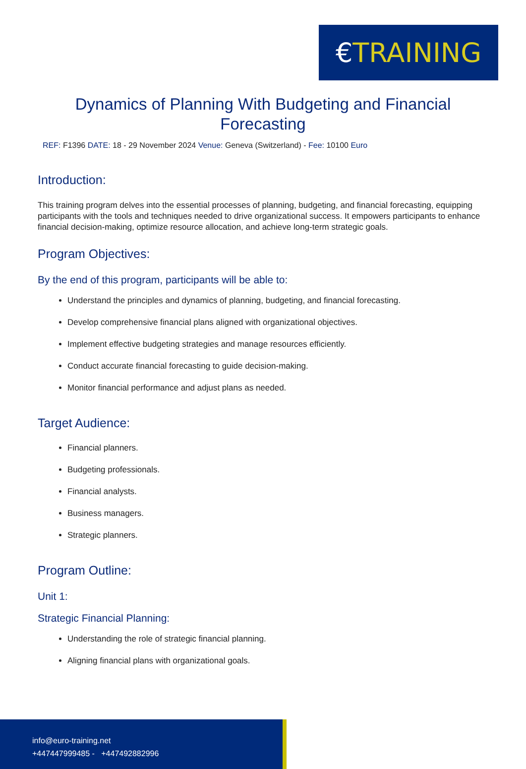€ TRAINING
Dynamics of Planning With Budgeting and Financial Forecasting
REF: F1396 DATE: 18 - 29 November 2024 Venue: Geneva (Switzerland) - Fee: 10100 Euro
Introduction:
This training program delves into the essential processes of planning, budgeting, and financial forecasting, equipping participants with the tools and techniques needed to drive organizational success. It empowers participants to enhance financial decision-making, optimize resource allocation, and achieve long-term strategic goals.
Program Objectives:
By the end of this program, participants will be able to:
Understand the principles and dynamics of planning, budgeting, and financial forecasting.
Develop comprehensive financial plans aligned with organizational objectives.
Implement effective budgeting strategies and manage resources efficiently.
Conduct accurate financial forecasting to guide decision-making.
Monitor financial performance and adjust plans as needed.
Target Audience:
Financial planners.
Budgeting professionals.
Financial analysts.
Business managers.
Strategic planners.
Program Outline:
Unit 1:
Strategic Financial Planning:
Understanding the role of strategic financial planning.
Aligning financial plans with organizational goals.
info@euro-training.net
+447447999485 - +447492882996